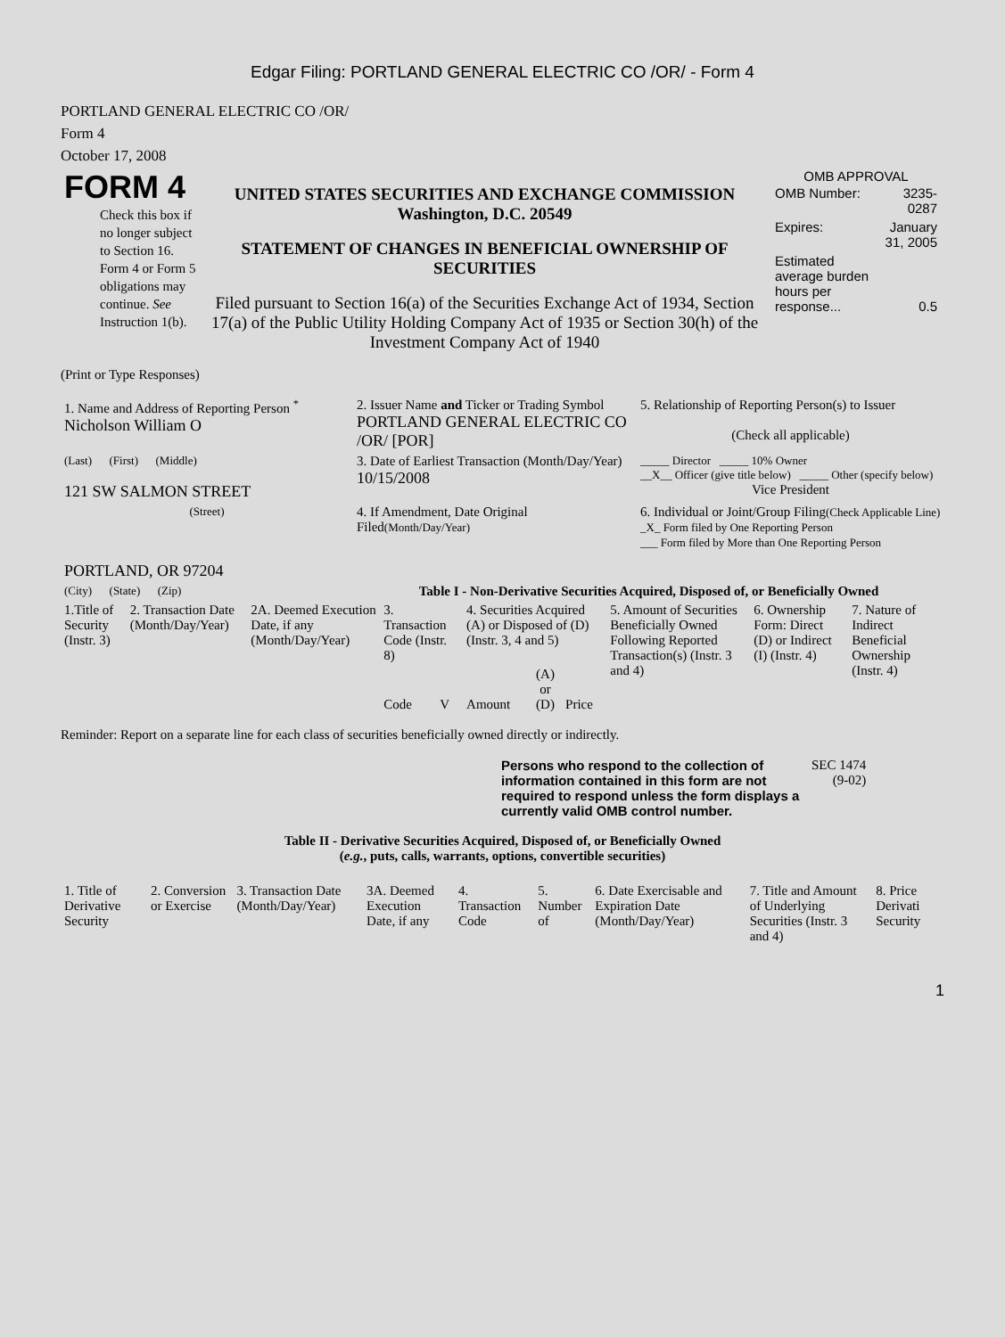Edgar Filing: PORTLAND GENERAL ELECTRIC CO /OR/ - Form 4
PORTLAND GENERAL ELECTRIC CO /OR/
Form 4
October 17, 2008
| FORM 4 Check this box if no longer subject to Section 16. Form 4 or Form 5 obligations may continue. See Instruction 1(b). | UNITED STATES SECURITIES AND EXCHANGE COMMISSION Washington, D.C. 20549 STATEMENT OF CHANGES IN BENEFICIAL OWNERSHIP OF SECURITIES Filed pursuant to Section 16(a) of the Securities Exchange Act of 1934, Section 17(a) of the Public Utility Holding Company Act of 1935 or Section 30(h) of the Investment Company Act of 1940 | OMB APPROVAL / OMB Number: / 3235-0287 / / Expires: / January 31, 2005 / / Estimated average burden hours per response... / 0.5 / |
(Print or Type Responses)
| 1. Name and Address of Reporting Person <sup>*</sup> Nicholson William O | 2. Issuer Name and Ticker or Trading Symbol PORTLAND GENERAL ELECTRIC CO /OR/ [POR] | 5. Relationship of Reporting Person(s) to Issuer (Check all applicable) |
| (Last) (First) (Middle) 121 SW SALMON STREET | 3. Date of Earliest Transaction (Month/Day/Year) 10/15/2008 | _____ Director _____ 10% Owner __X__ Officer (give title below) _____ Other (specify below) Vice President |
| (Street) PORTLAND, OR 97204 | 4. If Amendment, Date Original Filed (Month/Day/Year) | 6. Individual or Joint/Group Filing (Check Applicable Line) _X_ Form filed by One Reporting Person ___ Form filed by More than One Reporting Person |
| (City) (State) (Zip) | Table I - Non-Derivative Securities Acquired, Disposed of, or Beneficially Owned | |
| 1.Title of Security (Instr. 3) | 2. Transaction Date (Month/Day/Year) | 2A. Deemed Execution Date, if any (Month/Day/Year) | 3. Transaction Code (Instr. 8) | | 4. Securities Acquired (A) or Disposed of (D) (Instr. 3, 4 and 5) | | | 5. Amount of Securities Beneficially Owned Following Reported Transaction(s) (Instr. 3 and 4) | 6. Ownership Form: Direct (D) or Indirect (I) (Instr. 4) | 7. Nature of Indirect Beneficial Ownership (Instr. 4) |
| | | | Code | V | Amount | (A) or (D) | Price | | | |
Reminder: Report on a separate line for each class of securities beneficially owned directly or indirectly.
| Persons who respond to the collection of information contained in this form are not required to respond unless the form displays a currently valid OMB control number. | SEC 1474 (9-02) |
Table II - Derivative Securities Acquired, Disposed of, or Beneficially Owned
(e.g., puts, calls, warrants, options, convertible securities)
| 1. Title of Derivative Security | 2. Conversion or Exercise | 3. Transaction Date (Month/Day/Year) | 3A. Deemed Execution Date, if any | 4. Transaction Code | 5. Number of | 6. Date Exercisable and Expiration Date (Month/Day/Year) | 7. Title and Amount of Underlying Securities (Instr. 3 and 4) | 8. Price Derivati Security |
1